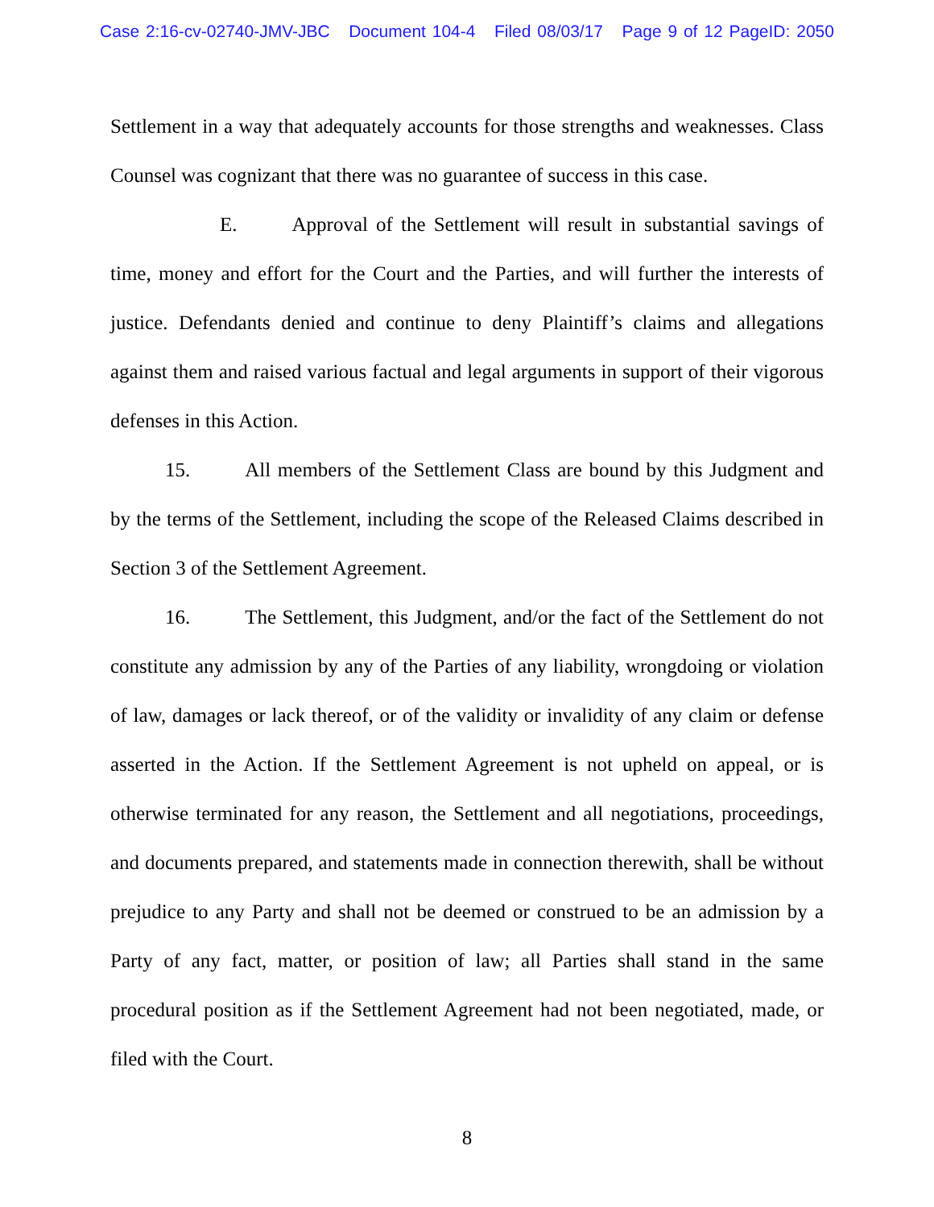Case 2:16-cv-02740-JMV-JBC Document 104-4 Filed 08/03/17 Page 9 of 12 PageID: 2050
Settlement in a way that adequately accounts for those strengths and weaknesses. Class Counsel was cognizant that there was no guarantee of success in this case.
E. Approval of the Settlement will result in substantial savings of time, money and effort for the Court and the Parties, and will further the interests of justice. Defendants denied and continue to deny Plaintiff’s claims and allegations against them and raised various factual and legal arguments in support of their vigorous defenses in this Action.
15. All members of the Settlement Class are bound by this Judgment and by the terms of the Settlement, including the scope of the Released Claims described in Section 3 of the Settlement Agreement.
16. The Settlement, this Judgment, and/or the fact of the Settlement do not constitute any admission by any of the Parties of any liability, wrongdoing or violation of law, damages or lack thereof, or of the validity or invalidity of any claim or defense asserted in the Action. If the Settlement Agreement is not upheld on appeal, or is otherwise terminated for any reason, the Settlement and all negotiations, proceedings, and documents prepared, and statements made in connection therewith, shall be without prejudice to any Party and shall not be deemed or construed to be an admission by a Party of any fact, matter, or position of law; all Parties shall stand in the same procedural position as if the Settlement Agreement had not been negotiated, made, or filed with the Court.
8